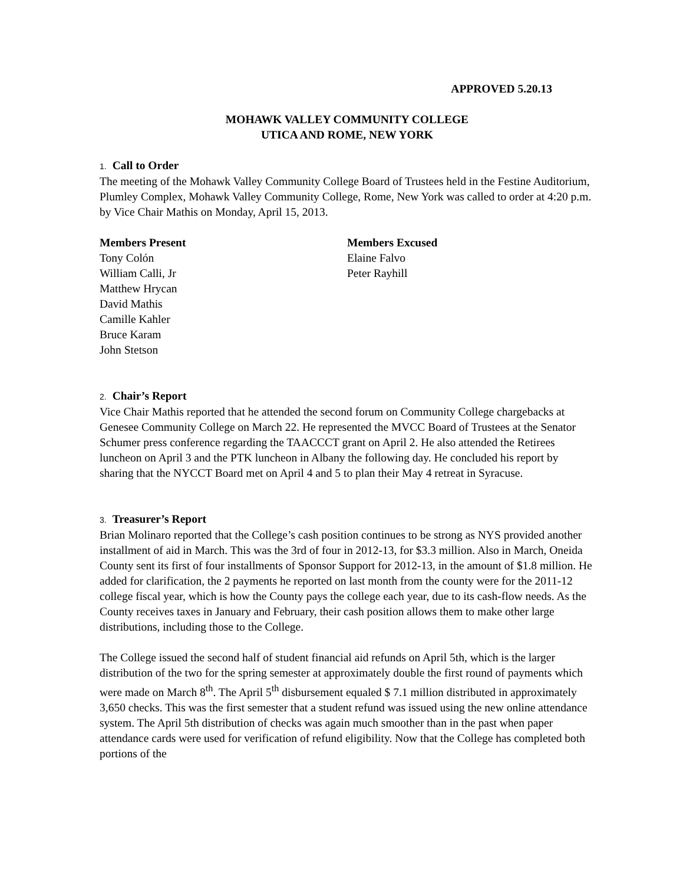APPROVED 5.20.13
MOHAWK VALLEY COMMUNITY COLLEGE
UTICA AND ROME, NEW YORK
1. Call to Order
The meeting of the Mohawk Valley Community College Board of Trustees held in the Festine Auditorium, Plumley Complex, Mohawk Valley Community College, Rome, New York was called to order at 4:20 p.m. by Vice Chair Mathis on Monday, April 15, 2013.
Members Present
Tony Colón
William Calli, Jr
Matthew Hrycan
David Mathis
Camille Kahler
Bruce Karam
John Stetson
Members Excused
Elaine Falvo
Peter Rayhill
2. Chair’s Report
Vice Chair Mathis reported that he attended the second forum on Community College chargebacks at Genesee Community College on March 22. He represented the MVCC Board of Trustees at the Senator Schumer press conference regarding the TAACCCT grant on April 2. He also attended the Retirees luncheon on April 3 and the PTK luncheon in Albany the following day. He concluded his report by sharing that the NYCCT Board met on April 4 and 5 to plan their May 4 retreat in Syracuse.
3. Treasurer’s Report
Brian Molinaro reported that the College’s cash position continues to be strong as NYS provided another installment of aid in March. This was the 3rd of four in 2012-13, for $3.3 million. Also in March, Oneida County sent its first of four installments of Sponsor Support for 2012-13, in the amount of $1.8 million. He added for clarification, the 2 payments he reported on last month from the county were for the 2011-12 college fiscal year, which is how the County pays the college each year, due to its cash-flow needs. As the County receives taxes in January and February, their cash position allows them to make other large distributions, including those to the College.
The College issued the second half of student financial aid refunds on April 5th, which is the larger distribution of the two for the spring semester at approximately double the first round of payments which were made on March 8<sup>th</sup>. The April 5<sup>th</sup> disbursement equaled $ 7.1 million distributed in approximately 3,650 checks. This was the first semester that a student refund was issued using the new online attendance system. The April 5th distribution of checks was again much smoother than in the past when paper attendance cards were used for verification of refund eligibility. Now that the College has completed both portions of the